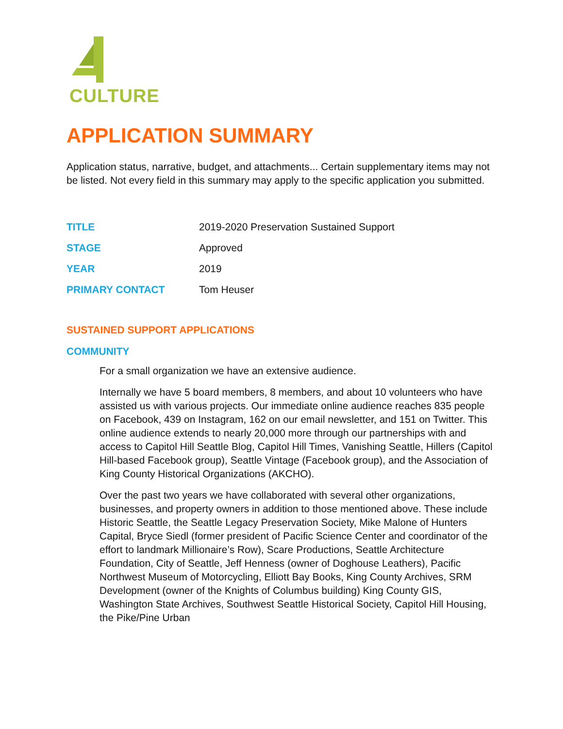CULTURE
APPLICATION SUMMARY
Application status, narrative, budget, and attachments... Certain supplementary items may not be listed. Not every field in this summary may apply to the specific application you submitted.
| TITLE | 2019-2020 Preservation Sustained Support |
| STAGE | Approved |
| YEAR | 2019 |
| PRIMARY CONTACT | Tom Heuser |
SUSTAINED SUPPORT APPLICATIONS
COMMUNITY
For a small organization we have an extensive audience.
Internally we have 5 board members, 8 members, and about 10 volunteers who have assisted us with various projects. Our immediate online audience reaches 835 people on Facebook, 439 on Instagram, 162 on our email newsletter, and 151 on Twitter. This online audience extends to nearly 20,000 more through our partnerships with and access to Capitol Hill Seattle Blog, Capitol Hill Times, Vanishing Seattle, Hillers (Capitol Hill-based Facebook group), Seattle Vintage (Facebook group), and the Association of King County Historical Organizations (AKCHO).
Over the past two years we have collaborated with several other organizations, businesses, and property owners in addition to those mentioned above. These include Historic Seattle, the Seattle Legacy Preservation Society, Mike Malone of Hunters Capital, Bryce Siedl (former president of Pacific Science Center and coordinator of the effort to landmark Millionaire’s Row), Scare Productions, Seattle Architecture Foundation, City of Seattle, Jeff Henness (owner of Doghouse Leathers), Pacific Northwest Museum of Motorcycling, Elliott Bay Books, King County Archives, SRM Development (owner of the Knights of Columbus building) King County GIS, Washington State Archives, Southwest Seattle Historical Society, Capitol Hill Housing, the Pike/Pine Urban